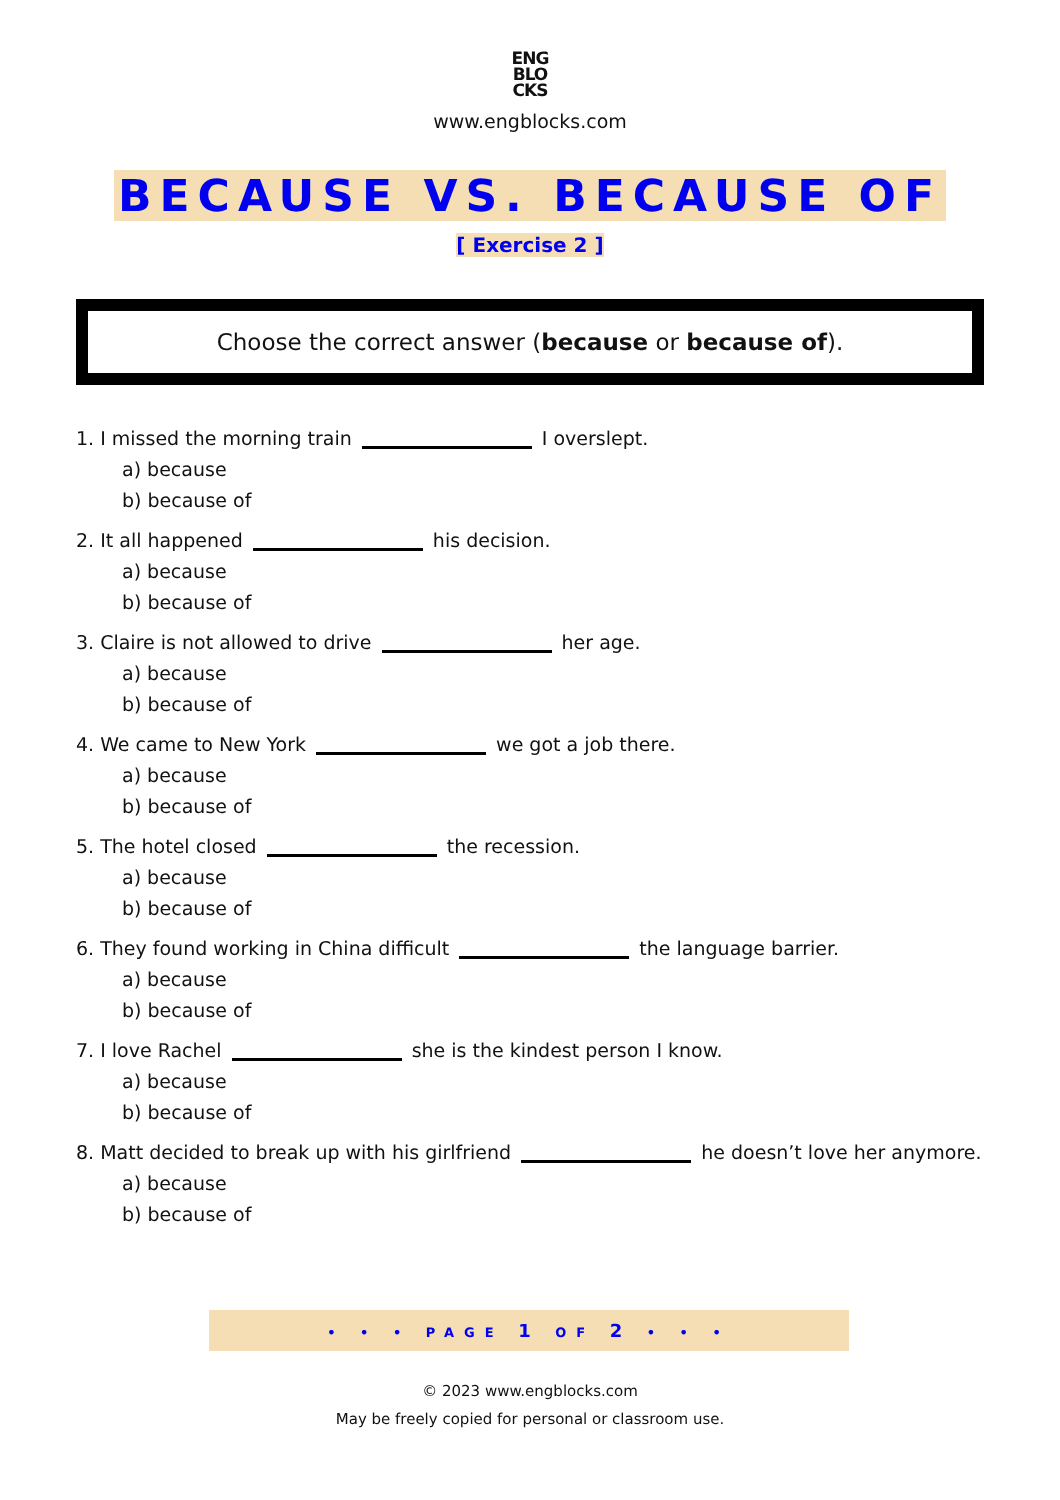ENG
BLO
CKS
www.engblocks.com
BECAUSE VS. BECAUSE OF
[ Exercise 2 ]
Choose the correct answer (because or because of).
1. I missed the morning train I overslept.
a) because
b) because of
2. It all happened his decision.
a) because
b) because of
3. Claire is not allowed to drive her age.
a) because
b) because of
4. We came to New York we got a job there.
a) because
b) because of
5. The hotel closed the recession.
a) because
b) because of
6. They found working in China difficult the language barrier.
a) because
b) because of
7. I love Rachel she is the kindest person I know.
a) because
b) because of
8. Matt decided to break up with his girlfriend he doesn’t love her anymore.
a) because
b) because of
• • • PAGE 1 OF 2 • • •
© 2023 www.engblocks.com
May be freely copied for personal or classroom use.